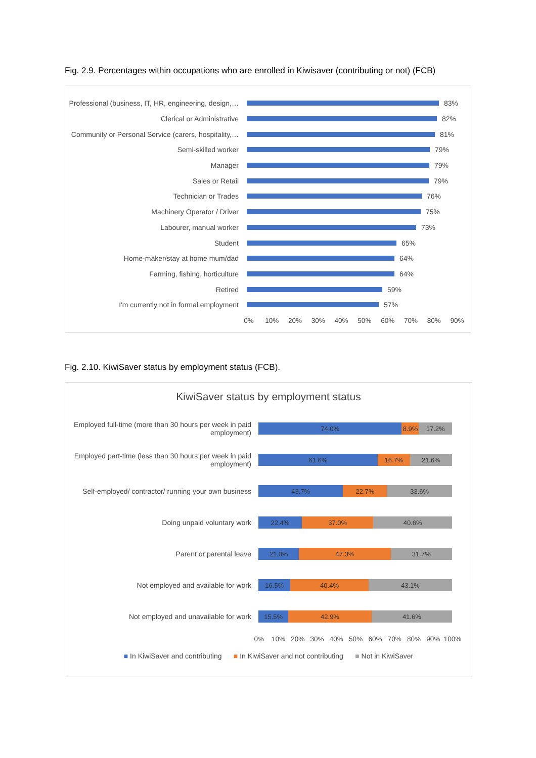Fig. 2.9. Percentages within occupations who are enrolled in Kiwisaver (contributing or not) (FCB)
Professional (business, IT, HR, engineering, design,… 83%
Clerical or Administrative 82%
Community or Personal Service (carers, hospitality,… 81%
Semi-skilled worker 79%
Manager 79%
Sales or Retail 79%
Technician or Trades 76%
Machinery Operator / Driver 75%
Labourer, manual worker 73%
Student 65%
Home-maker/stay at home mum/dad 64%
Farming, fishing, horticulture 64%
Retired 59%
I'm currently not in formal employment 57%
0% 10% 20% 30% 40% 50% 60% 70% 80% 90%
Fig. 2.10. KiwiSaver status by employment status (FCB).
KiwiSaver status by employment status
Employed full-time (more than 30 hours per week in paid employment)
74.0% 8.9% 17.2%
Employed part-time (less than 30 hours per week in paid employment)
61.6% 16.7% 21.6%
Self-employed/ contractor/ running your own business
43.7% 22.7% 33.6%
Doing unpaid voluntary work
22.4% 37.0% 40.6%
Parent or parental leave
21.0% 47.3% 31.7%
Not employed and available for work
16.5% 40.4% 43.1%
Not employed and unavailable for work
15.5% 42.9% 41.6%
0% 10% 20% 30% 40% 50% 60% 70% 80% 90% 100%
■ In KiwiSaver and contributing ■ In KiwiSaver and not contributing ■ Not in KiwiSaver